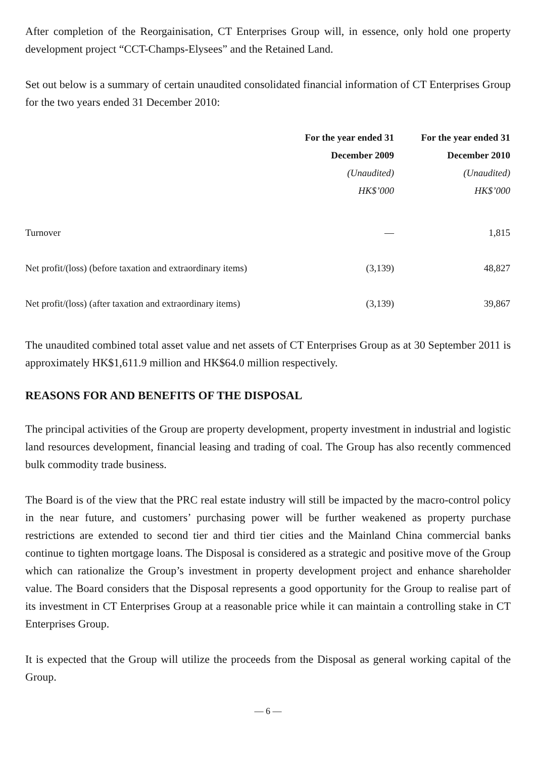After completion of the Reorgainisation, CT Enterprises Group will, in essence, only hold one property development project “CCT-Champs-Elysees” and the Retained Land.
Set out below is a summary of certain unaudited consolidated financial information of CT Enterprises Group for the two years ended 31 December 2010:
| | For the year ended 31 December 2009 (Unaudited) HK$’000 | For the year ended 31 December 2010 (Unaudited) HK$’000 |
| Turnover | — | 1,815 |
| Net profit/(loss) (before taxation and extraordinary items) | (3,139) | 48,827 |
| Net profit/(loss) (after taxation and extraordinary items) | (3,139) | 39,867 |
The unaudited combined total asset value and net assets of CT Enterprises Group as at 30 September 2011 is approximately HK$1,611.9 million and HK$64.0 million respectively.
REASONS FOR AND BENEFITS OF THE DISPOSAL
The principal activities of the Group are property development, property investment in industrial and logistic land resources development, financial leasing and trading of coal. The Group has also recently commenced bulk commodity trade business.
The Board is of the view that the PRC real estate industry will still be impacted by the macro-control policy in the near future, and customers’ purchasing power will be further weakened as property purchase restrictions are extended to second tier and third tier cities and the Mainland China commercial banks continue to tighten mortgage loans. The Disposal is considered as a strategic and positive move of the Group which can rationalize the Group’s investment in property development project and enhance shareholder value. The Board considers that the Disposal represents a good opportunity for the Group to realise part of its investment in CT Enterprises Group at a reasonable price while it can maintain a controlling stake in CT Enterprises Group.
It is expected that the Group will utilize the proceeds from the Disposal as general working capital of the Group.
— 6 —